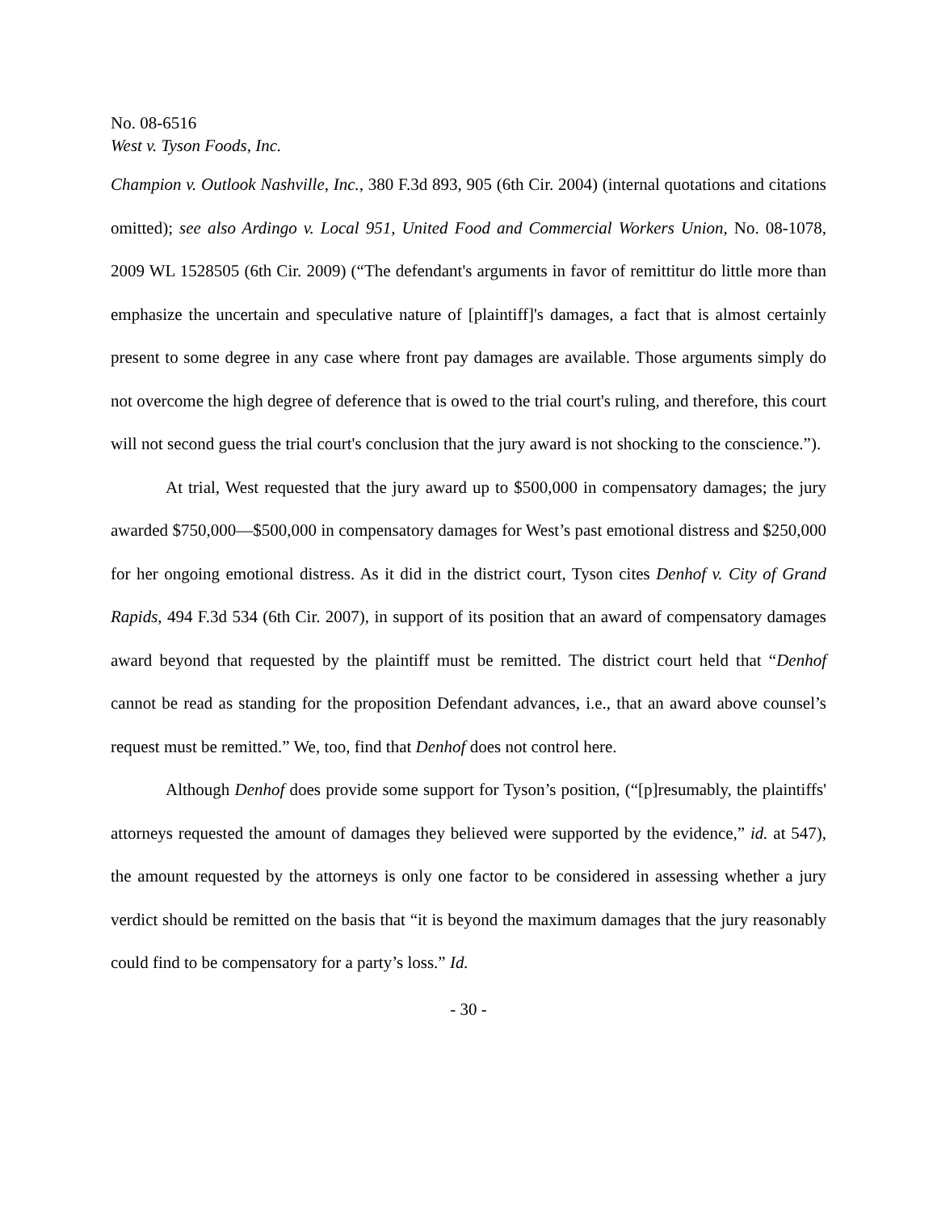No. 08-6516
West v. Tyson Foods, Inc.
Champion v. Outlook Nashville, Inc., 380 F.3d 893, 905 (6th Cir. 2004) (internal quotations and citations omitted); see also Ardingo v. Local 951, United Food and Commercial Workers Union, No. 08-1078, 2009 WL 1528505 (6th Cir. 2009) (“The defendant's arguments in favor of remittitur do little more than emphasize the uncertain and speculative nature of [plaintiff]'s damages, a fact that is almost certainly present to some degree in any case where front pay damages are available. Those arguments simply do not overcome the high degree of deference that is owed to the trial court's ruling, and therefore, this court will not second guess the trial court's conclusion that the jury award is not shocking to the conscience.”).
At trial, West requested that the jury award up to $500,000 in compensatory damages; the jury awarded $750,000—$500,000 in compensatory damages for West’s past emotional distress and $250,000 for her ongoing emotional distress. As it did in the district court, Tyson cites Denhof v. City of Grand Rapids, 494 F.3d 534 (6th Cir. 2007), in support of its position that an award of compensatory damages award beyond that requested by the plaintiff must be remitted. The district court held that “Denhof cannot be read as standing for the proposition Defendant advances, i.e., that an award above counsel’s request must be remitted.” We, too, find that Denhof does not control here.
Although Denhof does provide some support for Tyson’s position, (“[p]resumably, the plaintiffs' attorneys requested the amount of damages they believed were supported by the evidence,” id. at 547), the amount requested by the attorneys is only one factor to be considered in assessing whether a jury verdict should be remitted on the basis that “it is beyond the maximum damages that the jury reasonably could find to be compensatory for a party’s loss.” Id.
- 30 -